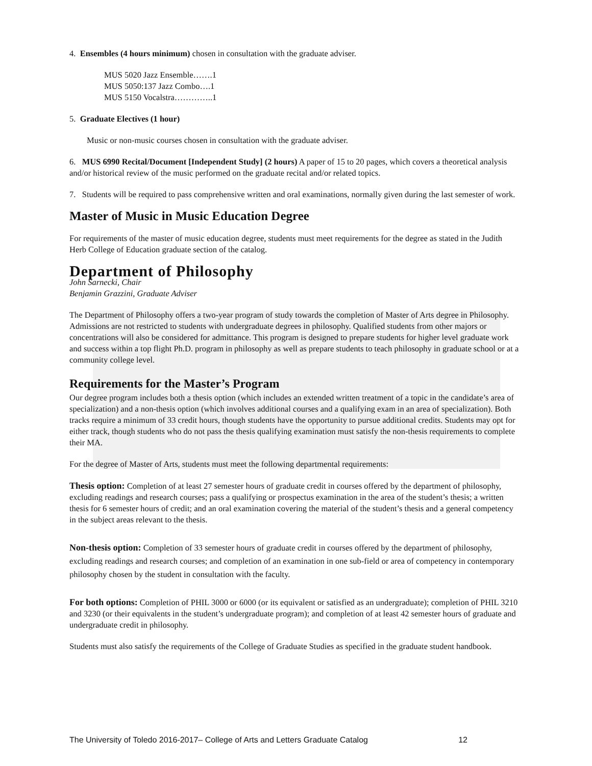4. Ensembles (4 hours minimum) chosen in consultation with the graduate adviser.
MUS 5020 Jazz Ensemble…….1
MUS 5050:137 Jazz Combo….1
MUS 5150 Vocalstra…………..1
5. Graduate Electives (1 hour)
Music or non-music courses chosen in consultation with the graduate adviser.
6. MUS 6990 Recital/Document [Independent Study] (2 hours) A paper of 15 to 20 pages, which covers a theoretical analysis and/or historical review of the music performed on the graduate recital and/or related topics.
7. Students will be required to pass comprehensive written and oral examinations, normally given during the last semester of work.
Master of Music in Music Education Degree
For requirements of the master of music education degree, students must meet requirements for the degree as stated in the Judith Herb College of Education graduate section of the catalog.
Department of Philosophy
John Sarnecki, Chair
Benjamin Grazzini, Graduate Adviser
The Department of Philosophy offers a two-year program of study towards the completion of Master of Arts degree in Philosophy. Admissions are not restricted to students with undergraduate degrees in philosophy. Qualified students from other majors or concentrations will also be considered for admittance. This program is designed to prepare students for higher level graduate work and success within a top flight Ph.D. program in philosophy as well as prepare students to teach philosophy in graduate school or at a community college level.
Requirements for the Master’s Program
Our degree program includes both a thesis option (which includes an extended written treatment of a topic in the candidate’s area of specialization) and a non-thesis option (which involves additional courses and a qualifying exam in an area of specialization). Both tracks require a minimum of 33 credit hours, though students have the opportunity to pursue additional credits. Students may opt for either track, though students who do not pass the thesis qualifying examination must satisfy the non-thesis requirements to complete their MA.
For the degree of Master of Arts, students must meet the following departmental requirements:
Thesis option: Completion of at least 27 semester hours of graduate credit in courses offered by the department of philosophy, excluding readings and research courses; pass a qualifying or prospectus examination in the area of the student’s thesis; a written thesis for 6 semester hours of credit; and an oral examination covering the material of the student’s thesis and a general competency in the subject areas relevant to the thesis.
Non-thesis option: Completion of 33 semester hours of graduate credit in courses offered by the department of philosophy, excluding readings and research courses; and completion of an examination in one sub-field or area of competency in contemporary philosophy chosen by the student in consultation with the faculty.
For both options: Completion of PHIL 3000 or 6000 (or its equivalent or satisfied as an undergraduate); completion of PHIL 3210 and 3230 (or their equivalents in the student’s undergraduate program); and completion of at least 42 semester hours of graduate and undergraduate credit in philosophy.
Students must also satisfy the requirements of the College of Graduate Studies as specified in the graduate student handbook.
The University of Toledo 2016-2017– College of Arts and Letters Graduate Catalog 12